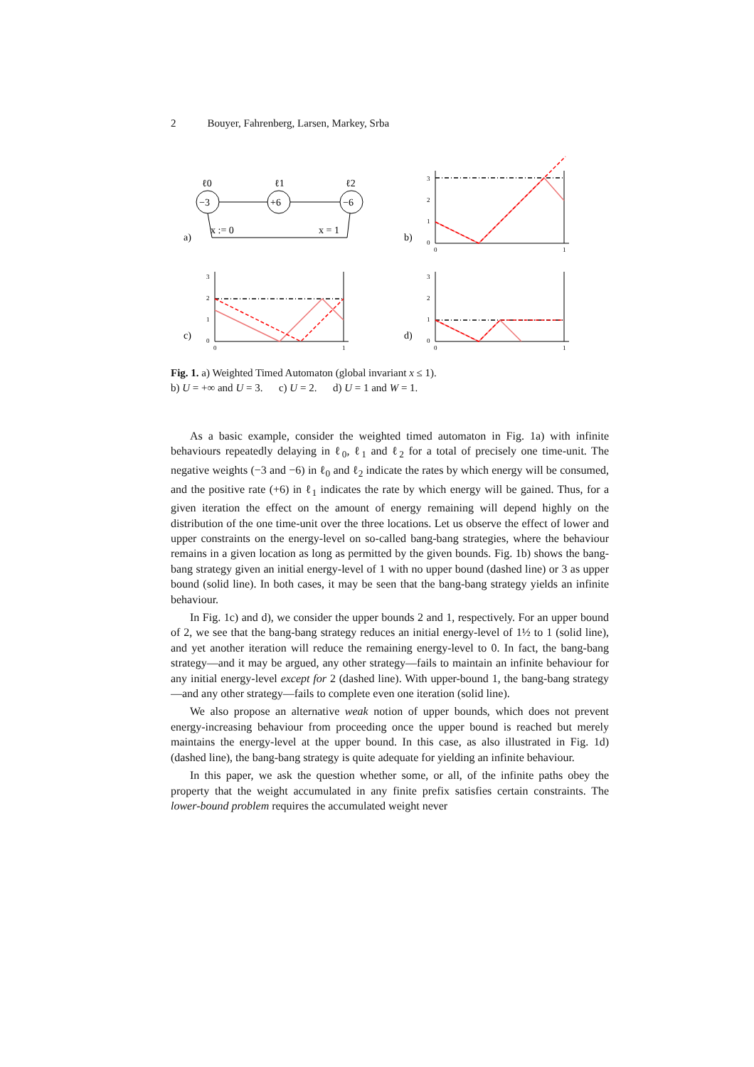2 Bouyer, Fahrenberg, Larsen, Markey, Srba
ℓ0
ℓ1
ℓ2
−3
+6
−6
x := 0
x = 1
a)
b)
c)
d)
3
2
1
0
0
1
3
2
1
0
0
1
3
2
1
0
0
1
Fig. 1. a) Weighted Timed Automaton (global invariant x ≤ 1).
b) U = +∞ and U = 3. c) U = 2. d) U = 1 and W = 1.
As a basic example, consider the weighted timed automaton in Fig. 1a) with infinite behaviours repeatedly delaying in ℓ<sub>0</sub>, ℓ<sub>1</sub> and ℓ<sub>2</sub> for a total of precisely one time-unit. The negative weights (−3 and −6) in ℓ<sub>0</sub> and ℓ<sub>2</sub> indicate the rates by which energy will be consumed, and the positive rate (+6) in ℓ<sub>1</sub> indicates the rate by which energy will be gained. Thus, for a given iteration the effect on the amount of energy remaining will depend highly on the distribution of the one time-unit over the three locations. Let us observe the effect of lower and upper constraints on the energy-level on so-called bang-bang strategies, where the behaviour remains in a given location as long as permitted by the given bounds. Fig. 1b) shows the bang-bang strategy given an initial energy-level of 1 with no upper bound (dashed line) or 3 as upper bound (solid line). In both cases, it may be seen that the bang-bang strategy yields an infinite behaviour.
In Fig. 1c) and d), we consider the upper bounds 2 and 1, respectively. For an upper bound of 2, we see that the bang-bang strategy reduces an initial energy-level of 1½ to 1 (solid line), and yet another iteration will reduce the remaining energy-level to 0. In fact, the bang-bang strategy—and it may be argued, any other strategy—fails to maintain an infinite behaviour for any initial energy-level except for 2 (dashed line). With upper-bound 1, the bang-bang strategy—and any other strategy—fails to complete even one iteration (solid line).
We also propose an alternative weak notion of upper bounds, which does not prevent energy-increasing behaviour from proceeding once the upper bound is reached but merely maintains the energy-level at the upper bound. In this case, as also illustrated in Fig. 1d) (dashed line), the bang-bang strategy is quite adequate for yielding an infinite behaviour.
In this paper, we ask the question whether some, or all, of the infinite paths obey the property that the weight accumulated in any finite prefix satisfies certain constraints. The lower-bound problem requires the accumulated weight never